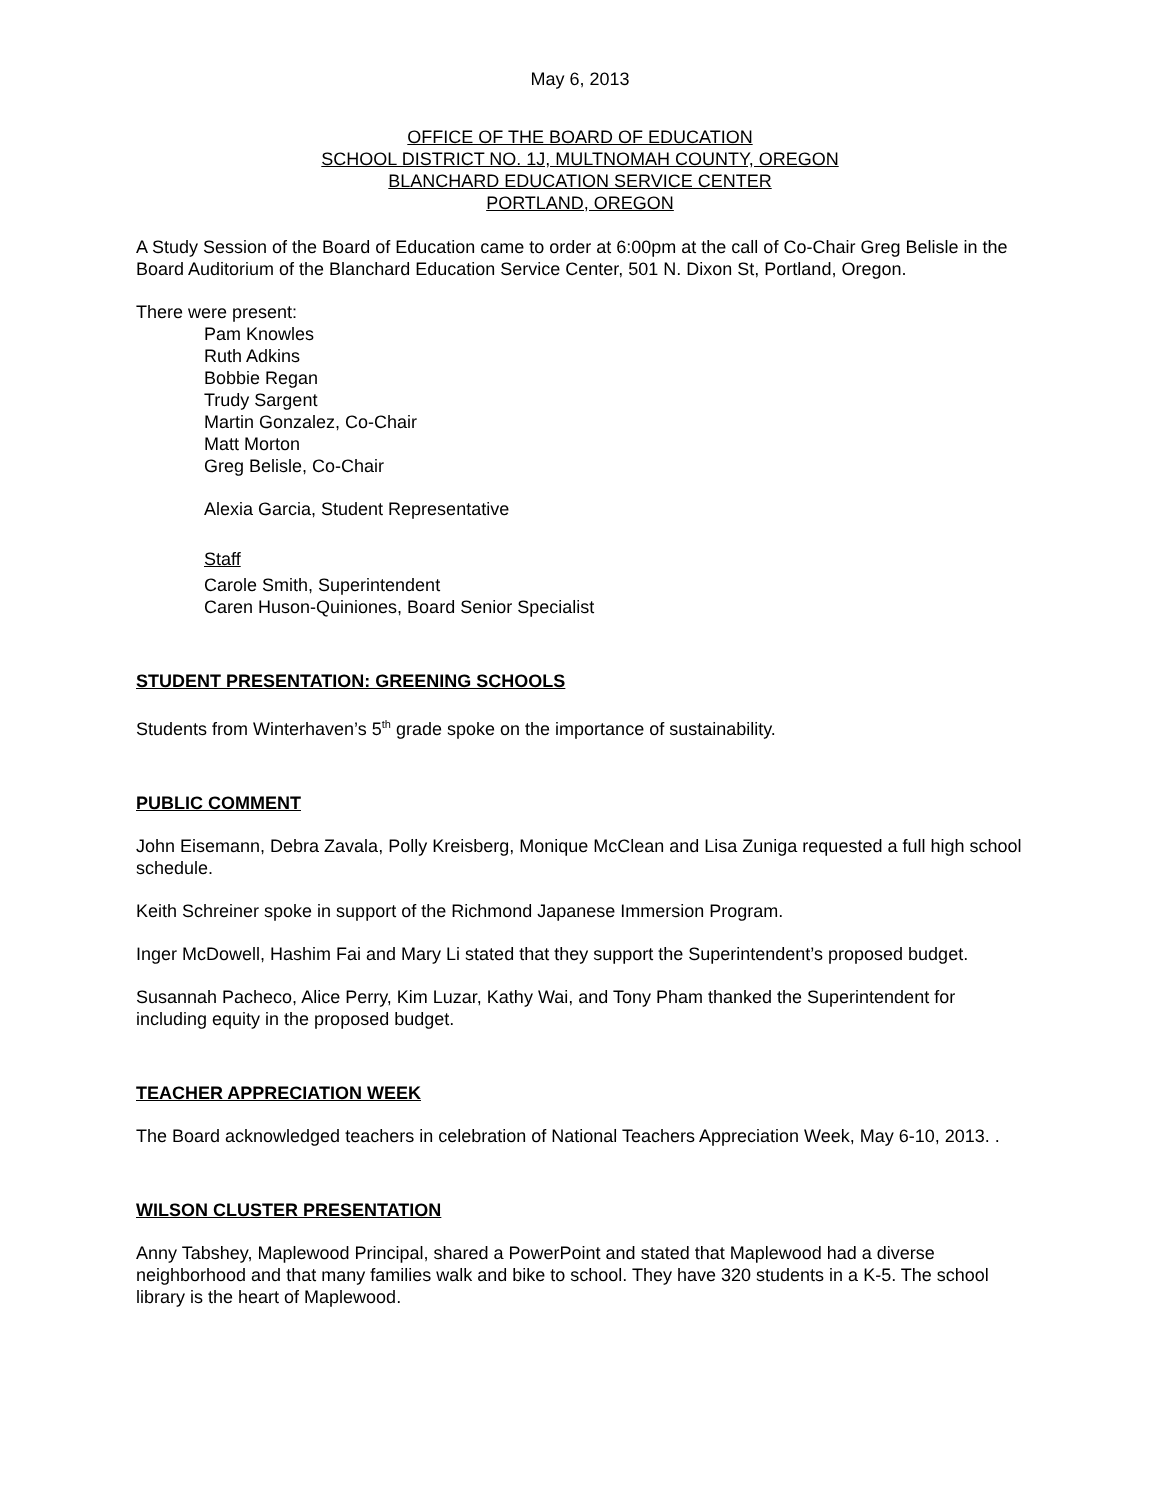May 6, 2013
OFFICE OF THE BOARD OF EDUCATION
SCHOOL DISTRICT NO. 1J, MULTNOMAH COUNTY, OREGON
BLANCHARD EDUCATION SERVICE CENTER
PORTLAND, OREGON
A Study Session of the Board of Education came to order at 6:00pm at the call of Co-Chair Greg Belisle in the Board Auditorium of the Blanchard Education Service Center, 501 N. Dixon St, Portland, Oregon.
There were present:
Pam Knowles
Ruth Adkins
Bobbie Regan
Trudy Sargent
Martin Gonzalez, Co-Chair
Matt Morton
Greg Belisle, Co-Chair
Alexia Garcia, Student Representative
Staff
Carole Smith, Superintendent
Caren Huson-Quiniones, Board Senior Specialist
STUDENT PRESENTATION: GREENING SCHOOLS
Students from Winterhaven’s 5<sup>th</sup> grade spoke on the importance of sustainability.
PUBLIC COMMENT
John Eisemann, Debra Zavala, Polly Kreisberg, Monique McClean and Lisa Zuniga requested a full high school schedule.
Keith Schreiner spoke in support of the Richmond Japanese Immersion Program.
Inger McDowell, Hashim Fai and Mary Li stated that they support the Superintendent’s proposed budget.
Susannah Pacheco, Alice Perry, Kim Luzar, Kathy Wai, and Tony Pham thanked the Superintendent for including equity in the proposed budget.
TEACHER APPRECIATION WEEK
The Board acknowledged teachers in celebration of National Teachers Appreciation Week, May 6-10, 2013. .
WILSON CLUSTER PRESENTATION
Anny Tabshey, Maplewood Principal, shared a PowerPoint and stated that Maplewood had a diverse neighborhood and that many families walk and bike to school. They have 320 students in a K-5. The school library is the heart of Maplewood.